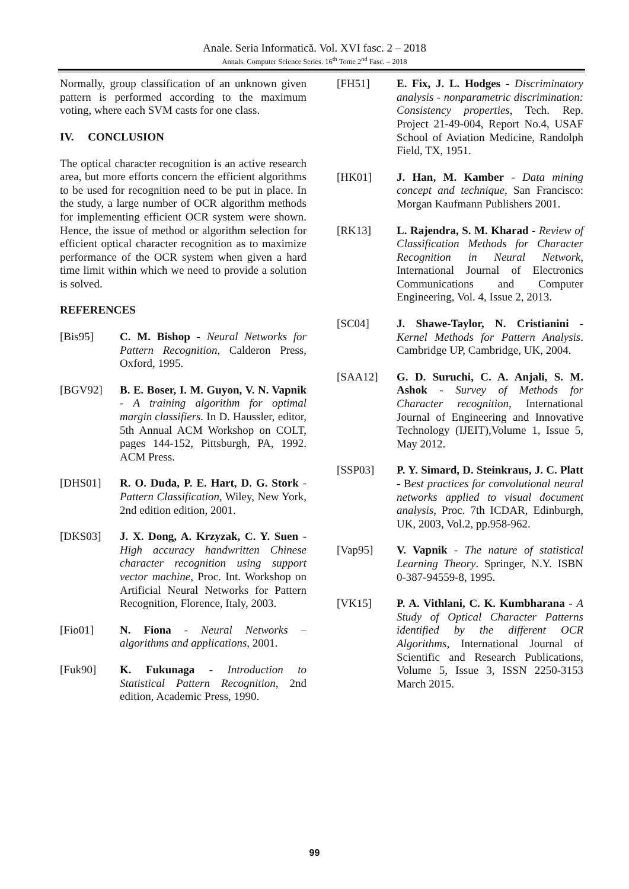Anale. Seria Informatică. Vol. XVI fasc. 2 – 2018
Annals. Computer Science Series. 16<sup>th</sup> Tome 2<sup>nd</sup> Fasc. – 2018
Normally, group classification of an unknown given pattern is performed according to the maximum voting, where each SVM casts for one class.
IV. CONCLUSION
The optical character recognition is an active research area, but more efforts concern the efficient algorithms to be used for recognition need to be put in place. In the study, a large number of OCR algorithm methods for implementing efficient OCR system were shown. Hence, the issue of method or algorithm selection for efficient optical character recognition as to maximize performance of the OCR system when given a hard time limit within which we need to provide a solution is solved.
REFERENCES
[Bis95] C. M. Bishop - Neural Networks for Pattern Recognition, Calderon Press, Oxford, 1995.
[BGV92] B. E. Boser, I. M. Guyon, V. N. Vapnik - A training algorithm for optimal margin classifiers. In D. Haussler, editor, 5th Annual ACM Workshop on COLT, pages 144-152, Pittsburgh, PA, 1992. ACM Press.
[DHS01] R. O. Duda, P. E. Hart, D. G. Stork - Pattern Classification, Wiley, New York, 2nd edition edition, 2001.
[DKS03] J. X. Dong, A. Krzyzak, C. Y. Suen - High accuracy handwritten Chinese character recognition using support vector machine, Proc. Int. Workshop on Artificial Neural Networks for Pattern Recognition, Florence, Italy, 2003.
[Fio01] N. Fiona - Neural Networks – algorithms and applications, 2001.
[Fuk90] K. Fukunaga - Introduction to Statistical Pattern Recognition, 2nd edition, Academic Press, 1990.
[FH51] E. Fix, J. L. Hodges - Discriminatory analysis - nonparametric discrimination: Consistency properties, Tech. Rep. Project 21-49-004, Report No.4, USAF School of Aviation Medicine, Randolph Field, TX, 1951.
[HK01] J. Han, M. Kamber - Data mining concept and technique, San Francisco: Morgan Kaufmann Publishers 2001.
[RK13] L. Rajendra, S. M. Kharad - Review of Classification Methods for Character Recognition in Neural Network, International Journal of Electronics Communications and Computer Engineering, Vol. 4, Issue 2, 2013.
[SC04] J. Shawe-Taylor, N. Cristianini - Kernel Methods for Pattern Analysis. Cambridge UP, Cambridge, UK, 2004.
[SAA12] G. D. Suruchi, C. A. Anjali, S. M. Ashok - Survey of Methods for Character recognition, International Journal of Engineering and Innovative Technology (IJEIT),Volume 1, Issue 5, May 2012.
[SSP03] P. Y. Simard, D. Steinkraus, J. C. Platt - Best practices for convolutional neural networks applied to visual document analysis, Proc. 7th ICDAR, Edinburgh, UK, 2003, Vol.2, pp.958-962.
[Vap95] V. Vapnik - The nature of statistical Learning Theory. Springer, N.Y. ISBN 0-387-94559-8, 1995.
[VK15] P. A. Vithlani, C. K. Kumbharana - A Study of Optical Character Patterns identified by the different OCR Algorithms, International Journal of Scientific and Research Publications, Volume 5, Issue 3, ISSN 2250-3153 March 2015.
99